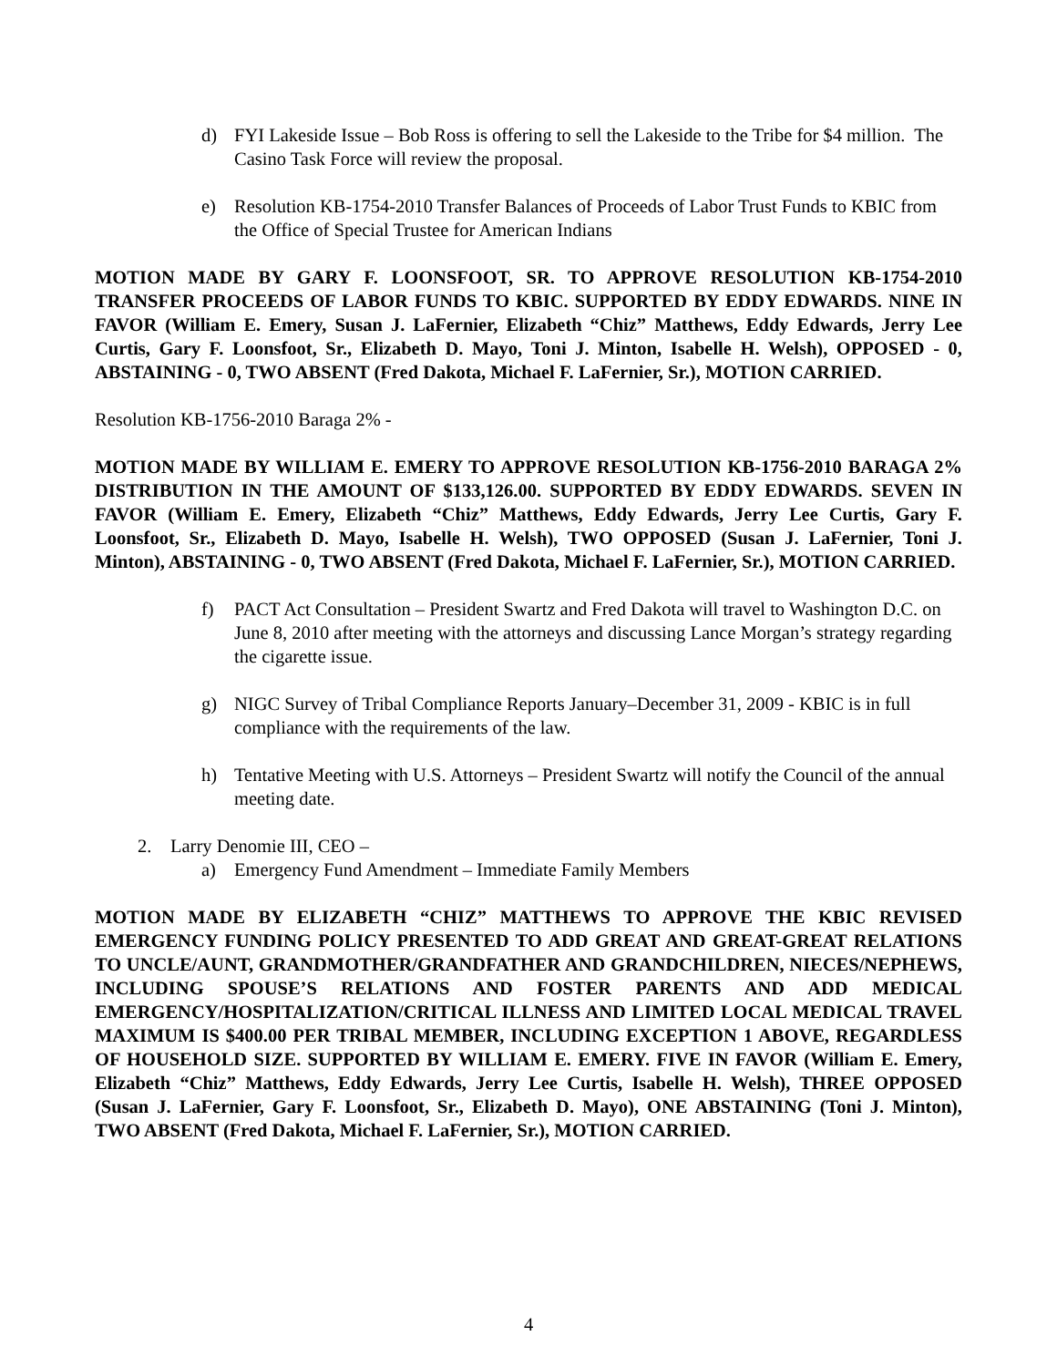d) FYI Lakeside Issue – Bob Ross is offering to sell the Lakeside to the Tribe for $4 million. The Casino Task Force will review the proposal.
e) Resolution KB-1754-2010 Transfer Balances of Proceeds of Labor Trust Funds to KBIC from the Office of Special Trustee for American Indians
MOTION MADE BY GARY F. LOONSFOOT, SR. TO APPROVE RESOLUTION KB-1754-2010 TRANSFER PROCEEDS OF LABOR FUNDS TO KBIC. SUPPORTED BY EDDY EDWARDS. NINE IN FAVOR (William E. Emery, Susan J. LaFernier, Elizabeth “Chiz” Matthews, Eddy Edwards, Jerry Lee Curtis, Gary F. Loonsfoot, Sr., Elizabeth D. Mayo, Toni J. Minton, Isabelle H. Welsh), OPPOSED - 0, ABSTAINING - 0, TWO ABSENT (Fred Dakota, Michael F. LaFernier, Sr.), MOTION CARRIED.
Resolution KB-1756-2010 Baraga 2% -
MOTION MADE BY WILLIAM E. EMERY TO APPROVE RESOLUTION KB-1756-2010 BARAGA 2% DISTRIBUTION IN THE AMOUNT OF $133,126.00. SUPPORTED BY EDDY EDWARDS. SEVEN IN FAVOR (William E. Emery, Elizabeth “Chiz” Matthews, Eddy Edwards, Jerry Lee Curtis, Gary F. Loonsfoot, Sr., Elizabeth D. Mayo, Isabelle H. Welsh), TWO OPPOSED (Susan J. LaFernier, Toni J. Minton), ABSTAINING - 0, TWO ABSENT (Fred Dakota, Michael F. LaFernier, Sr.), MOTION CARRIED.
f) PACT Act Consultation – President Swartz and Fred Dakota will travel to Washington D.C. on June 8, 2010 after meeting with the attorneys and discussing Lance Morgan’s strategy regarding the cigarette issue.
g) NIGC Survey of Tribal Compliance Reports January–December 31, 2009 - KBIC is in full compliance with the requirements of the law.
h) Tentative Meeting with U.S. Attorneys – President Swartz will notify the Council of the annual meeting date.
2. Larry Denomie III, CEO –
a) Emergency Fund Amendment – Immediate Family Members
MOTION MADE BY ELIZABETH “CHIZ” MATTHEWS TO APPROVE THE KBIC REVISED EMERGENCY FUNDING POLICY PRESENTED TO ADD GREAT AND GREAT-GREAT RELATIONS TO UNCLE/AUNT, GRANDMOTHER/GRANDFATHER AND GRANDCHILDREN, NIECES/NEPHEWS, INCLUDING SPOUSE’S RELATIONS AND FOSTER PARENTS AND ADD MEDICAL EMERGENCY/HOSPITALIZATION/CRITICAL ILLNESS AND LIMITED LOCAL MEDICAL TRAVEL MAXIMUM IS $400.00 PER TRIBAL MEMBER, INCLUDING EXCEPTION 1 ABOVE, REGARDLESS OF HOUSEHOLD SIZE. SUPPORTED BY WILLIAM E. EMERY. FIVE IN FAVOR (William E. Emery, Elizabeth “Chiz” Matthews, Eddy Edwards, Jerry Lee Curtis, Isabelle H. Welsh), THREE OPPOSED (Susan J. LaFernier, Gary F. Loonsfoot, Sr., Elizabeth D. Mayo), ONE ABSTAINING (Toni J. Minton), TWO ABSENT (Fred Dakota, Michael F. LaFernier, Sr.), MOTION CARRIED.
4